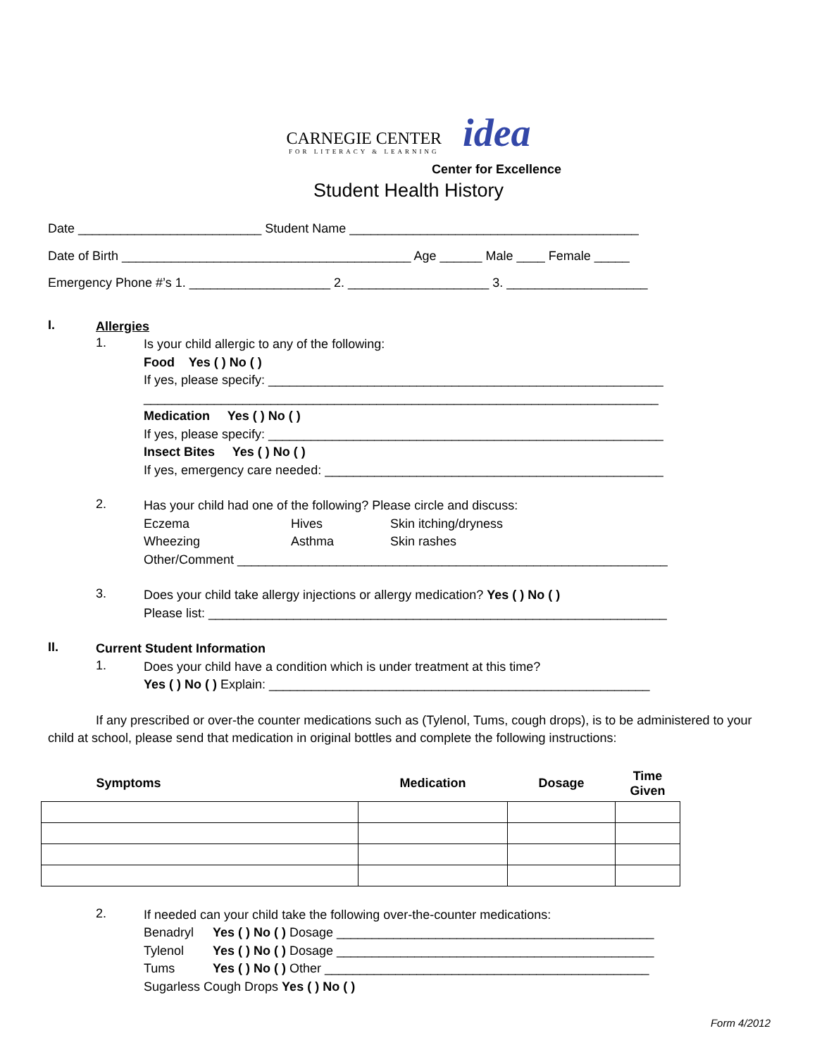CARNEGIE CENTER
FOR LITERACY & LEARNING
idea
Center for Excellence
Student Health History
Date __________________________ Student Name _________________________________________
Date of Birth _________________________________________ Age ______ Male ____ Female _____
Emergency Phone #’s 1. ____________________ 2. ____________________ 3. ____________________
I.
Allergies
1.
Is your child allergic to any of the following:
Food Yes ( ) No ( )
If yes, please specify: ________________________________________________________
_________________________________________________________________________
Medication Yes ( ) No ( )
If yes, please specify: ________________________________________________________
Insect Bites Yes ( ) No ( )
If yes, emergency care needed: ________________________________________________
2.
Has your child had one of the following? Please circle and discuss:
Eczema Hives Skin itching/dryness
Wheezing Asthma Skin rashes
Other/Comment _____________________________________________________________
3.
Does your child take allergy injections or allergy medication? Yes ( ) No ( )
Please list: _________________________________________________________________
II.
Current Student Information
1.
Does your child have a condition which is under treatment at this time?
Yes ( ) No ( ) Explain: ______________________________________________________
If any prescribed or over-the counter medications such as (Tylenol, Tums, cough drops), is to be administered to your child at school, please send that medication in original bottles and complete the following instructions:
| Symptoms | Medication | Dosage | Time Given |
| --- | --- | --- | --- |
2.
If needed can your child take the following over-the-counter medications:
Benadryl Yes ( ) No ( ) Dosage _____________________________________________
Tylenol Yes ( ) No ( ) Dosage _____________________________________________
Tums Yes ( ) No ( ) Other ______________________________________________
Sugarless Cough Drops Yes ( ) No ( )
Form 4/2012